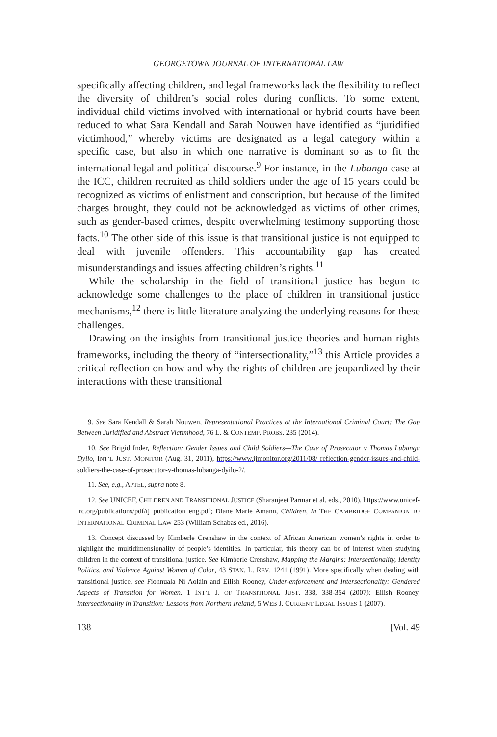GEORGETOWN JOURNAL OF INTERNATIONAL LAW
specifically affecting children, and legal frameworks lack the flexibility to reflect the diversity of children’s social roles during conflicts. To some extent, individual child victims involved with international or hybrid courts have been reduced to what Sara Kendall and Sarah Nouwen have identified as “juridified victimhood,” whereby victims are designated as a legal category within a specific case, but also in which one narrative is dominant so as to fit the international legal and political discourse.<sup>9</sup> For instance, in the Lubanga case at the ICC, children recruited as child soldiers under the age of 15 years could be recognized as victims of enlistment and conscription, but because of the limited charges brought, they could not be acknowledged as victims of other crimes, such as gender-based crimes, despite overwhelming testimony supporting those facts.<sup>10</sup> The other side of this issue is that transitional justice is not equipped to deal with juvenile offenders. This accountability gap has created misunderstandings and issues affecting children’s rights.<sup>11</sup>
While the scholarship in the field of transitional justice has begun to acknowledge some challenges to the place of children in transitional justice mechanisms,<sup>12</sup> there is little literature analyzing the underlying reasons for these challenges.
Drawing on the insights from transitional justice theories and human rights frameworks, including the theory of “intersectionality,”<sup>13</sup> this Article provides a critical reflection on how and why the rights of children are jeopardized by their interactions with these transitional
9. See Sara Kendall & Sarah Nouwen, Representational Practices at the International Criminal Court: The Gap Between Juridified and Abstract Victimhood, 76 L. & CONTEMP. PROBS. 235 (2014).
10. See Brigid Inder, Reflection: Gender Issues and Child Soldiers—The Case of Prosecutor v Thomas Lubanga Dyilo, INT’L JUST. MONITOR (Aug. 31, 2011), https://www.ijmonitor.org/2011/08/ reflection-gender-issues-and-child-soldiers-the-case-of-prosecutor-v-thomas-lubanga-dyilo-2/.
11. See, e.g., APTEL, supra note 8.
12. See UNICEF, CHILDREN AND TRANSITIONAL JUSTICE (Sharanjeet Parmar et al. eds., 2010), https://www.unicef-irc.org/publications/pdf/tj_publication_eng.pdf; Diane Marie Amann, Children, in THE CAMBRIDGE COMPANION TO INTERNATIONAL CRIMINAL LAW 253 (William Schabas ed., 2016).
13. Concept discussed by Kimberle Crenshaw in the context of African American women’s rights in order to highlight the multidimensionality of people’s identities. In particular, this theory can be of interest when studying children in the context of transitional justice. See Kimberle Crenshaw, Mapping the Margins: Intersectionality, Identity Politics, and Violence Against Women of Color, 43 STAN. L. REV. 1241 (1991). More specifically when dealing with transitional justice, see Fionnuala Ní Aoláin and Eilish Rooney, Under-enforcement and Intersectionality: Gendered Aspects of Transition for Women, 1 INT’L J. OF TRANSITIONAL JUST. 338, 338-354 (2007); Eilish Rooney, Intersectionality in Transition: Lessons from Northern Ireland, 5 WEB J. CURRENT LEGAL ISSUES 1 (2007).
138 [Vol. 49